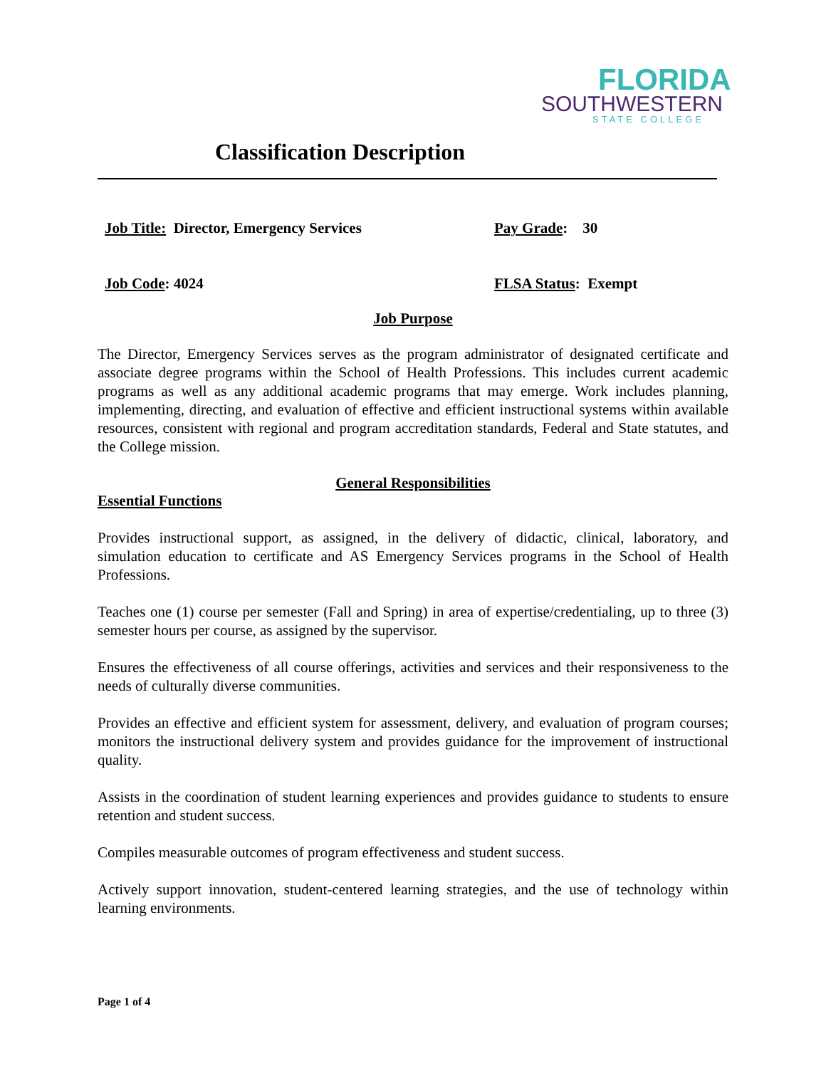FLORIDA
SOUTHWESTERN
STATE COLLEGE
Classification Description
Job Title: Director, Emergency Services Pay Grade: 30
Job Code: 4024 FLSA Status: Exempt
Job Purpose
The Director, Emergency Services serves as the program administrator of designated certificate and associate degree programs within the School of Health Professions. This includes current academic programs as well as any additional academic programs that may emerge. Work includes planning, implementing, directing, and evaluation of effective and efficient instructional systems within available resources, consistent with regional and program accreditation standards, Federal and State statutes, and the College mission.
General Responsibilities
Essential Functions
Provides instructional support, as assigned, in the delivery of didactic, clinical, laboratory, and simulation education to certificate and AS Emergency Services programs in the School of Health Professions.
Teaches one (1) course per semester (Fall and Spring) in area of expertise/credentialing, up to three (3) semester hours per course, as assigned by the supervisor.
Ensures the effectiveness of all course offerings, activities and services and their responsiveness to the needs of culturally diverse communities.
Provides an effective and efficient system for assessment, delivery, and evaluation of program courses; monitors the instructional delivery system and provides guidance for the improvement of instructional quality.
Assists in the coordination of student learning experiences and provides guidance to students to ensure retention and student success.
Compiles measurable outcomes of program effectiveness and student success.
Actively support innovation, student-centered learning strategies, and the use of technology within learning environments.
Page 1 of 4